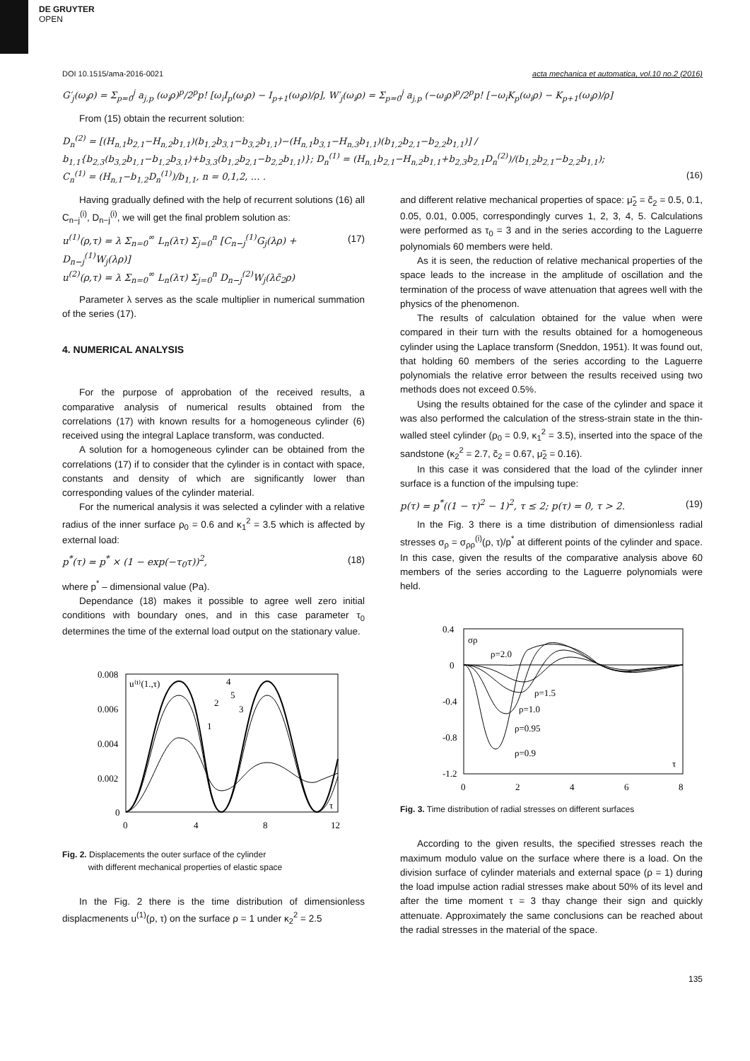DE GRUYTER
OPEN
DOI 10.1515/ama-2016-0021 acta mechanica et automatica, vol.10 no.2 (2016)
G′<sub>j</sub>(ω<sub>i</sub>ρ) = Σ<sub>p=0</sub><sup>j</sup> a<sub>j,p</sub> (ω<sub>i</sub>ρ)<sup>p</sup>/2<sup>p</sup>p! [ω<sub>i</sub>I<sub>p</sub>(ω<sub>i</sub>ρ) − I<sub>p+1</sub>(ω<sub>i</sub>ρ)/ρ], W′<sub>j</sub>(ω<sub>i</sub>ρ) = Σ<sub>p=0</sub><sup>j</sup> a<sub>j,p</sub> (−ω<sub>i</sub>ρ)<sup>p</sup>/2<sup>p</sup>p! [−ω<sub>i</sub>K<sub>p</sub>(ω<sub>i</sub>ρ) − K<sub>p+1</sub>(ω<sub>i</sub>ρ)/ρ]
From (15) obtain the recurrent solution:
D<sub>n</sub><sup>(2)</sup> = [(H<sub>n,1</sub>b<sub>2,1</sub>−H<sub>n,2</sub>b<sub>1,1</sub>)(b<sub>1,2</sub>b<sub>3,1</sub>−b<sub>3,2</sub>b<sub>1,1</sub>)−(H<sub>n,1</sub>b<sub>3,1</sub>−H<sub>n,3</sub>b<sub>1,1</sub>)(b<sub>1,2</sub>b<sub>2,1</sub>−b<sub>2,2</sub>b<sub>1,1</sub>)] / b<sub>1,1</sub>{b<sub>2,3</sub>(b<sub>3,2</sub>b<sub>1,1</sub>−b<sub>1,2</sub>b<sub>3,1</sub>)+b<sub>3,3</sub>(b<sub>1,2</sub>b<sub>2,1</sub>−b<sub>2,2</sub>b<sub>1,1</sub>)}; D<sub>n</sub><sup>(1)</sup> = (H<sub>n,1</sub>b<sub>2,1</sub>−H<sub>n,2</sub>b<sub>1,1</sub>+b<sub>2,3</sub>b<sub>2,1</sub>D<sub>n</sub><sup>(2)</sup>)/(b<sub>1,2</sub>b<sub>2,1</sub>−b<sub>2,2</sub>b<sub>1,1</sub>);
C<sub>n</sub><sup>(1)</sup> = (H<sub>n,1</sub>−b<sub>1,2</sub>D<sub>n</sub><sup>(1)</sup>)/b<sub>1,1</sub>, n = 0,1,2, … . (16)
Having gradually defined with the help of recurrent solutions (16) all C<sub>n−j</sub><sup>(i)</sup>, D<sub>n−j</sub><sup>(i)</sup>, we will get the final problem solution as:
u<sup>(1)</sup>(ρ,τ) = λ Σ<sub>n=0</sub><sup>∞</sup> L<sub>n</sub>(λτ) Σ<sub>j=0</sub><sup>n</sup> [C<sub>n−j</sub><sup>(1)</sup>G<sub>j</sub>(λρ) + D<sub>n−j</sub><sup>(1)</sup>W<sub>j</sub>(λρ)]
u<sup>(2)</sup>(ρ,τ) = λ Σ<sub>n=0</sub><sup>∞</sup> L<sub>n</sub>(λτ) Σ<sub>j=0</sub><sup>n</sup> D<sub>n−j</sub><sup>(2)</sup>W<sub>j</sub>(λc̃<sub>2</sub>ρ) (17)
Parameter λ serves as the scale multiplier in numerical summation of the series (17).
4. NUMERICAL ANALYSIS
For the purpose of approbation of the received results, a comparative analysis of numerical results obtained from the correlations (17) with known results for a homogeneous cylinder (6) received using the integral Laplace transform, was conducted.
A solution for a homogeneous cylinder can be obtained from the correlations (17) if to consider that the cylinder is in contact with space, constants and density of which are significantly lower than corresponding values of the cylinder material.
For the numerical analysis it was selected a cylinder with a relative radius of the inner surface ρ<sub>0</sub> = 0.6 and κ<sub>1</sub><sup>2</sup> = 3.5 which is affected by external load:
p<sup>*</sup>(τ) = p<sup>*</sup> × (1 − exp(−τ<sub>0</sub>τ))<sup>2</sup>, (18)
where p<sup>*</sup> – dimensional value (Pa).
Dependance (18) makes it possible to agree well zero initial conditions with boundary ones, and in this case parameter τ<sub>0</sub> determines the time of the external load output on the stationary value.
0.008
0.006
0.004
0.002
0
0
4
8
12
u⁽¹⁾(1.,τ)
τ
4
5
2
3
1
Fig. 2. Displacements the outer surface of the cylinder
with different mechanical properties of elastic space
In the Fig. 2 there is the time distribution of dimensionless displacmenents u<sup>(1)</sup>(ρ, τ) on the surface ρ = 1 under κ<sub>2</sub><sup>2</sup> = 2.5
and different relative mechanical properties of space: μ̃<sub>2</sub> = c̃<sub>2</sub> = 0.5, 0.1, 0.05, 0.01, 0.005, correspondingly curves 1, 2, 3, 4, 5. Calculations were performed as τ<sub>0</sub> = 3 and in the series according to the Laguerre polynomials 60 members were held.
As it is seen, the reduction of relative mechanical properties of the space leads to the increase in the amplitude of oscillation and the termination of the process of wave attenuation that agrees well with the physics of the phenomenon.
The results of calculation obtained for the value when were compared in their turn with the results obtained for a homogeneous cylinder using the Laplace transform (Sneddon, 1951). It was found out, that holding 60 members of the series according to the Laguerre polynomials the relative error between the results received using two methods does not exceed 0.5%.
Using the results obtained for the case of the cylinder and space it was also performed the calculation of the stress-strain state in the thin-walled steel cylinder (ρ<sub>0</sub> = 0.9, κ<sub>1</sub><sup>2</sup> = 3.5), inserted into the space of the sandstone (κ<sub>2</sub><sup>2</sup> = 2.7, c̃<sub>2</sub> = 0.67, μ̃<sub>2</sub> = 0.16).
In this case it was considered that the load of the cylinder inner surface is a function of the impulsing tupe:
p(τ) = p<sup>*</sup>((1 − τ)<sup>2</sup> − 1)<sup>2</sup>, τ ≤ 2; p(τ) = 0, τ > 2. (19)
In the Fig. 3 there is a time distribution of dimensionless radial stresses σ<sub>ρ</sub> = σ<sub>ρρ</sub><sup>(i)</sup>(ρ, τ)/p<sup>*</sup> at different points of the cylinder and space. In this case, given the results of the comparative analysis above 60 members of the series according to the Laguerre polynomials were held.
0.4
0
-0.4
-0.8
-1.2
0
2
4
6
8
σρ
τ
ρ=2.0
ρ=1.5
ρ=1.0
ρ=0.95
ρ=0.9
Fig. 3. Time distribution of radial stresses on different surfaces
According to the given results, the specified stresses reach the maximum modulo value on the surface where there is a load. On the division surface of cylinder materials and external space (ρ = 1) during the load impulse action radial stresses make about 50% of its level and after the time moment τ = 3 thay change their sign and quickly attenuate. Approximately the same conclusions can be reached about the radial stresses in the material of the space.
135